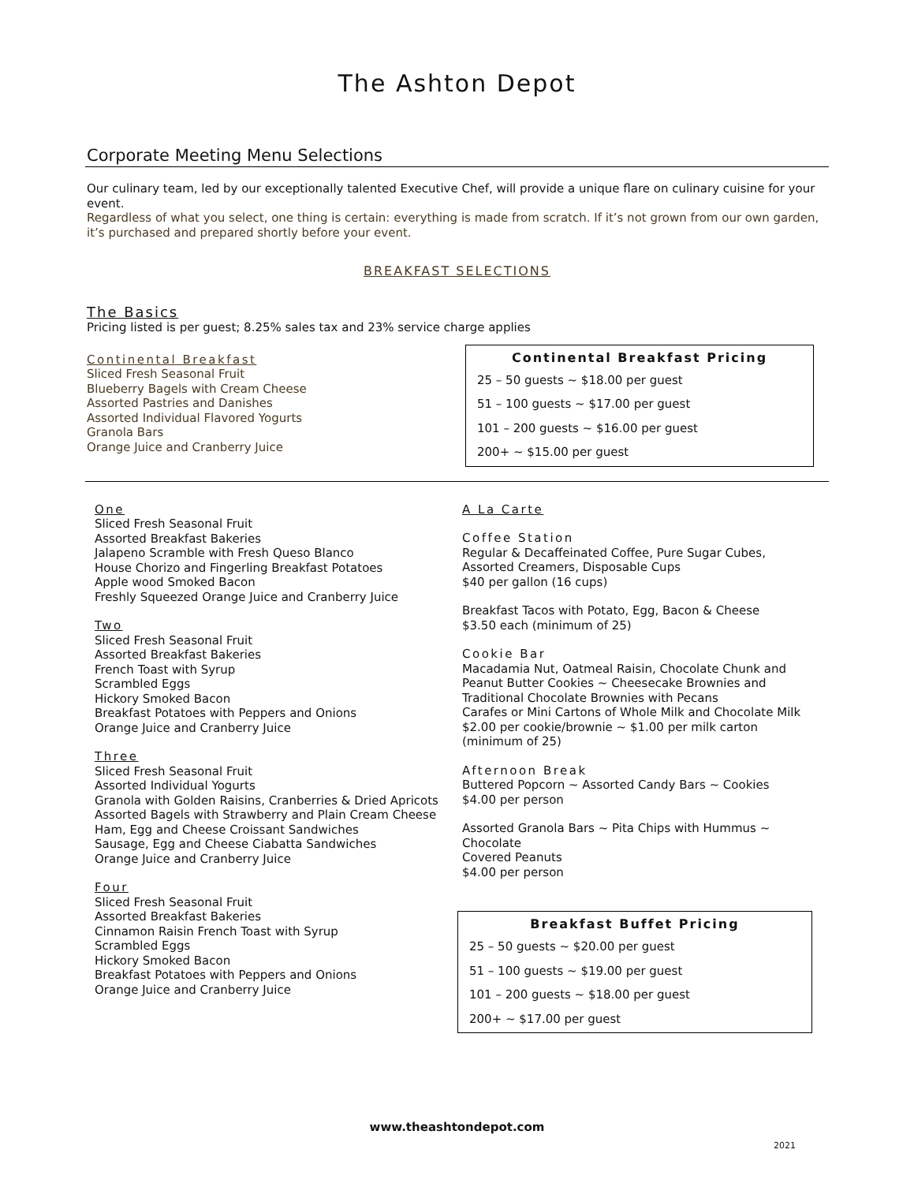The Ashton Depot
Corporate Meeting Menu Selections
Our culinary team, led by our exceptionally talented Executive Chef, will provide a unique flare on culinary cuisine for your event.
Regardless of what you select, one thing is certain: everything is made from scratch. If it’s not grown from our own garden, it’s purchased and prepared shortly before your event.
BREAKFAST SELECTIONS
The Basics
Pricing listed is per guest; 8.25% sales tax and 23% service charge applies
Continental Breakfast
Sliced Fresh Seasonal Fruit
Blueberry Bagels with Cream Cheese
Assorted Pastries and Danishes
Assorted Individual Flavored Yogurts
Granola Bars
Orange Juice and Cranberry Juice
Continental Breakfast Pricing
25 – 50 guests ~ $18.00 per guest
51 – 100 guests ~ $17.00 per guest
101 – 200 guests ~ $16.00 per guest
200+ ~ $15.00 per guest
One
Sliced Fresh Seasonal Fruit
Assorted Breakfast Bakeries
Jalapeno Scramble with Fresh Queso Blanco
House Chorizo and Fingerling Breakfast Potatoes
Apple wood Smoked Bacon
Freshly Squeezed Orange Juice and Cranberry Juice
Two
Sliced Fresh Seasonal Fruit
Assorted Breakfast Bakeries
French Toast with Syrup
Scrambled Eggs
Hickory Smoked Bacon
Breakfast Potatoes with Peppers and Onions
Orange Juice and Cranberry Juice
Three
Sliced Fresh Seasonal Fruit
Assorted Individual Yogurts
Granola with Golden Raisins, Cranberries & Dried Apricots
Assorted Bagels with Strawberry and Plain Cream Cheese
Ham, Egg and Cheese Croissant Sandwiches
Sausage, Egg and Cheese Ciabatta Sandwiches
Orange Juice and Cranberry Juice
Four
Sliced Fresh Seasonal Fruit
Assorted Breakfast Bakeries
Cinnamon Raisin French Toast with Syrup
Scrambled Eggs
Hickory Smoked Bacon
Breakfast Potatoes with Peppers and Onions
Orange Juice and Cranberry Juice
A La Carte
Coffee Station
Regular & Decaffeinated Coffee, Pure Sugar Cubes,
Assorted Creamers, Disposable Cups
$40 per gallon (16 cups)
Breakfast Tacos with Potato, Egg, Bacon & Cheese
$3.50 each (minimum of 25)
Cookie Bar
Macadamia Nut, Oatmeal Raisin, Chocolate Chunk and
Peanut Butter Cookies ~ Cheesecake Brownies and
Traditional Chocolate Brownies with Pecans
Carafes or Mini Cartons of Whole Milk and Chocolate Milk
$2.00 per cookie/brownie ~ $1.00 per milk carton
(minimum of 25)
Afternoon Break
Buttered Popcorn ~ Assorted Candy Bars ~ Cookies
$4.00 per person
Assorted Granola Bars ~ Pita Chips with Hummus ~ Chocolate
Covered Peanuts
$4.00 per person
Breakfast Buffet Pricing
25 – 50 guests ~ $20.00 per guest
51 – 100 guests ~ $19.00 per guest
101 – 200 guests ~ $18.00 per guest
200+ ~ $17.00 per guest
www.theashtondepot.com
2021